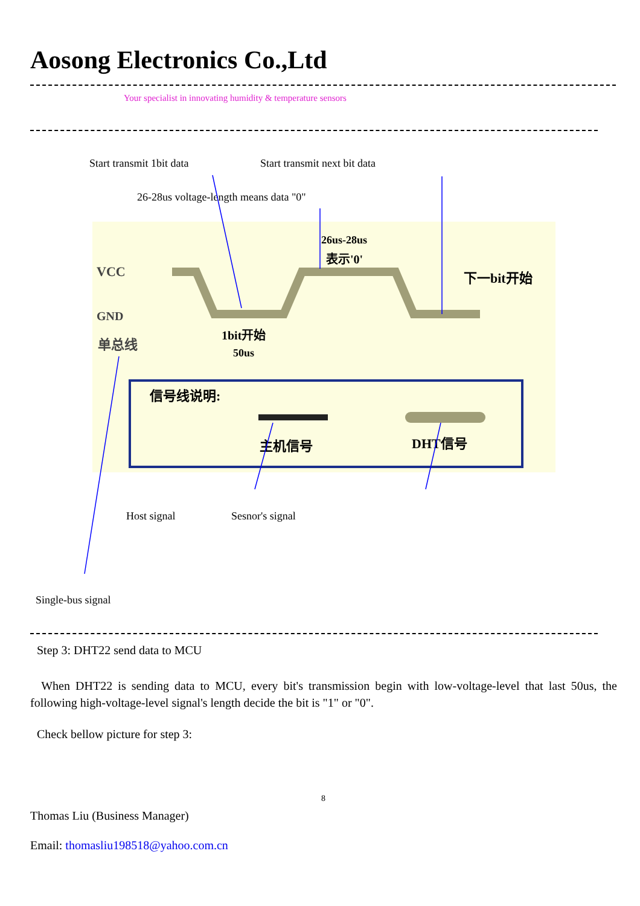Aosong Electronics Co.,Ltd
Your specialist in innovating humidity & temperature sensors
Start transmit 1bit data Start transmit next bit data
26-28us voltage-length means data "0"
VCC
GND
单总线
1bit开始
50us
26us-28us
表示'0'
下一bit开始
信号线说明:
主机信号
DHT信号
Host signal Sesnor's signal
Single-bus signal
Step 3: DHT22 send data to MCU
When DHT22 is sending data to MCU, every bit's transmission begin with low-voltage-level that last 50us, the following high-voltage-level signal's length decide the bit is "1" or "0".
Check bellow picture for step 3:
8
Thomas Liu (Business Manager)
Email: thomasliu198518@yahoo.com.cn